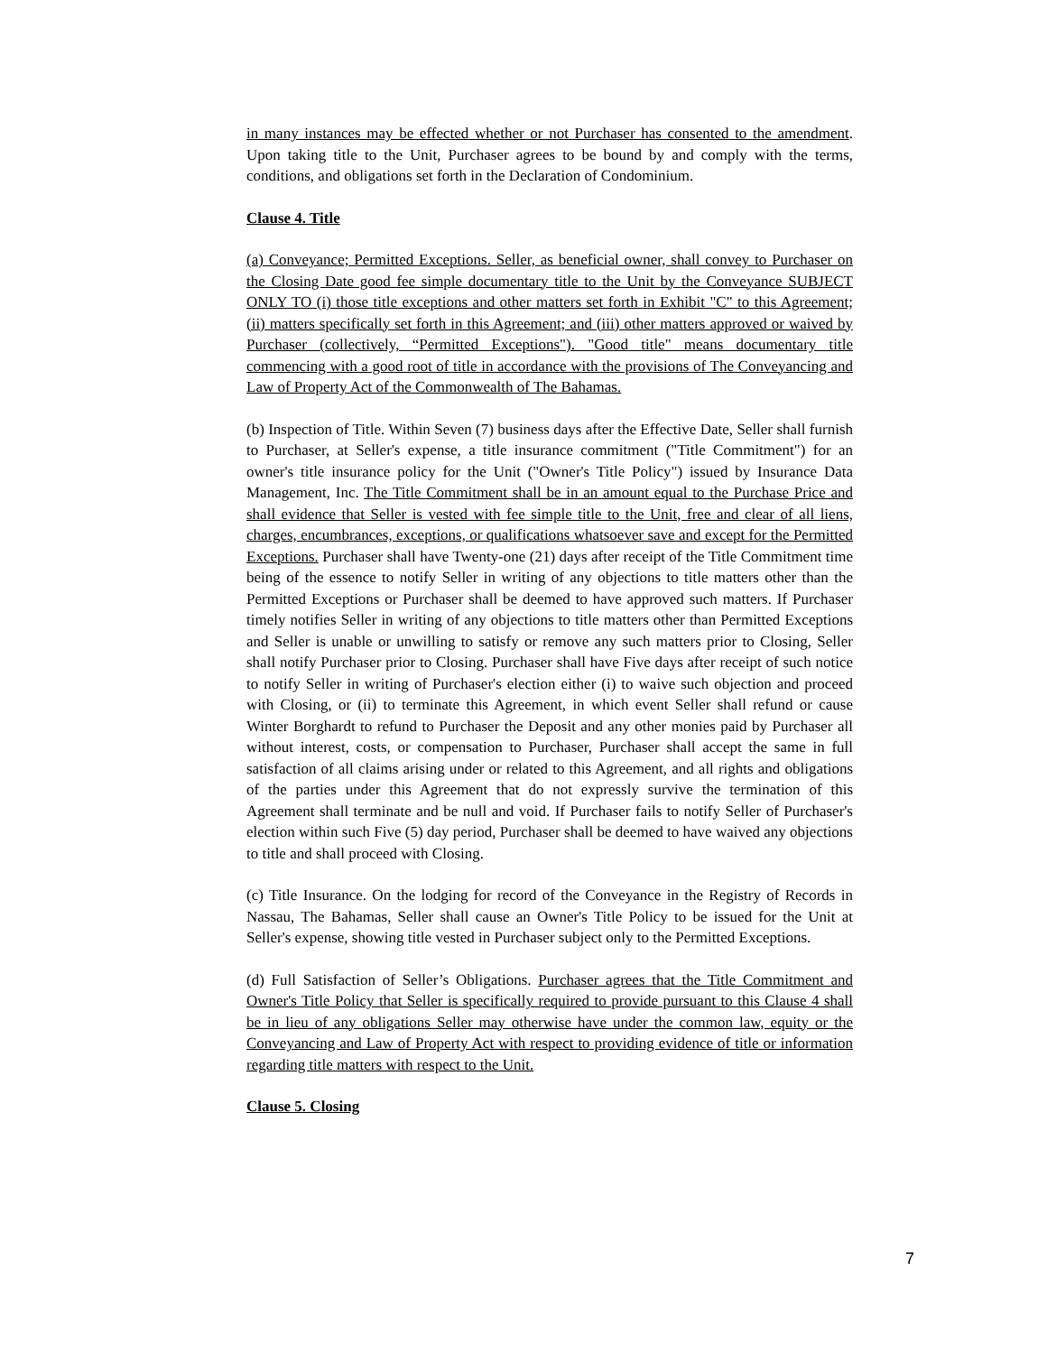in many instances may be effected whether or not Purchaser has consented to the amendment. Upon taking title to the Unit, Purchaser agrees to be bound by and comply with the terms, conditions, and obligations set forth in the Declaration of Condominium.
Clause 4. Title
(a) Conveyance; Permitted Exceptions. Seller, as beneficial owner, shall convey to Purchaser on the Closing Date good fee simple documentary title to the Unit by the Conveyance SUBJECT ONLY TO (i) those title exceptions and other matters set forth in Exhibit "C" to this Agreement; (ii) matters specifically set forth in this Agreement; and (iii) other matters approved or waived by Purchaser (collectively, “Permitted Exceptions"). "Good title" means documentary title commencing with a good root of title in accordance with the provisions of The Conveyancing and Law of Property Act of the Commonwealth of The Bahamas.
(b) Inspection of Title. Within Seven (7) business days after the Effective Date, Seller shall furnish to Purchaser, at Seller's expense, a title insurance commitment ("Title Commitment") for an owner's title insurance policy for the Unit ("Owner's Title Policy") issued by Insurance Data Management, Inc. The Title Commitment shall be in an amount equal to the Purchase Price and shall evidence that Seller is vested with fee simple title to the Unit, free and clear of all liens, charges, encumbrances, exceptions, or qualifications whatsoever save and except for the Permitted Exceptions. Purchaser shall have Twenty-one (21) days after receipt of the Title Commitment time being of the essence to notify Seller in writing of any objections to title matters other than the Permitted Exceptions or Purchaser shall be deemed to have approved such matters. If Purchaser timely notifies Seller in writing of any objections to title matters other than Permitted Exceptions and Seller is unable or unwilling to satisfy or remove any such matters prior to Closing, Seller shall notify Purchaser prior to Closing. Purchaser shall have Five days after receipt of such notice to notify Seller in writing of Purchaser's election either (i) to waive such objection and proceed with Closing, or (ii) to terminate this Agreement, in which event Seller shall refund or cause Winter Borghardt to refund to Purchaser the Deposit and any other monies paid by Purchaser all without interest, costs, or compensation to Purchaser, Purchaser shall accept the same in full satisfaction of all claims arising under or related to this Agreement, and all rights and obligations of the parties under this Agreement that do not expressly survive the termination of this Agreement shall terminate and be null and void. If Purchaser fails to notify Seller of Purchaser's election within such Five (5) day period, Purchaser shall be deemed to have waived any objections to title and shall proceed with Closing.
(c) Title Insurance. On the lodging for record of the Conveyance in the Registry of Records in Nassau, The Bahamas, Seller shall cause an Owner's Title Policy to be issued for the Unit at Seller's expense, showing title vested in Purchaser subject only to the Permitted Exceptions.
(d) Full Satisfaction of Seller’s Obligations. Purchaser agrees that the Title Commitment and Owner's Title Policy that Seller is specifically required to provide pursuant to this Clause 4 shall be in lieu of any obligations Seller may otherwise have under the common law, equity or the Conveyancing and Law of Property Act with respect to providing evidence of title or information regarding title matters with respect to the Unit.
Clause 5. Closing
7